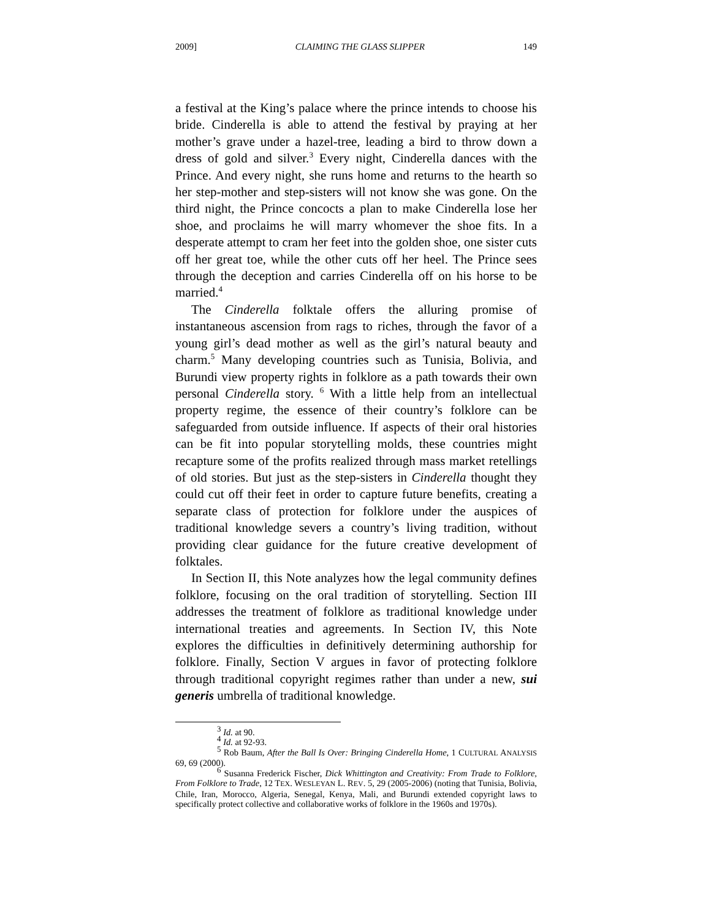2009] CLAIMING THE GLASS SLIPPER 149
a festival at the King’s palace where the prince intends to choose his bride. Cinderella is able to attend the festival by praying at her mother’s grave under a hazel-tree, leading a bird to throw down a dress of gold and silver.<sup>3</sup> Every night, Cinderella dances with the Prince. And every night, she runs home and returns to the hearth so her step-mother and step-sisters will not know she was gone. On the third night, the Prince concocts a plan to make Cinderella lose her shoe, and proclaims he will marry whomever the shoe fits. In a desperate attempt to cram her feet into the golden shoe, one sister cuts off her great toe, while the other cuts off her heel. The Prince sees through the deception and carries Cinderella off on his horse to be married.<sup>4</sup>
The Cinderella folktale offers the alluring promise of instantaneous ascension from rags to riches, through the favor of a young girl’s dead mother as well as the girl’s natural beauty and charm.<sup>5</sup> Many developing countries such as Tunisia, Bolivia, and Burundi view property rights in folklore as a path towards their own personal Cinderella story. <sup>6</sup> With a little help from an intellectual property regime, the essence of their country’s folklore can be safeguarded from outside influence. If aspects of their oral histories can be fit into popular storytelling molds, these countries might recapture some of the profits realized through mass market retellings of old stories. But just as the step-sisters in Cinderella thought they could cut off their feet in order to capture future benefits, creating a separate class of protection for folklore under the auspices of traditional knowledge severs a country’s living tradition, without providing clear guidance for the future creative development of folktales.
In Section II, this Note analyzes how the legal community defines folklore, focusing on the oral tradition of storytelling. Section III addresses the treatment of folklore as traditional knowledge under international treaties and agreements. In Section IV, this Note explores the difficulties in definitively determining authorship for folklore. Finally, Section V argues in favor of protecting folklore through traditional copyright regimes rather than under a new, sui generis umbrella of traditional knowledge.
<sup>3</sup> Id. at 90.
<sup>4</sup> Id. at 92-93.
<sup>5</sup> Rob Baum, After the Ball Is Over: Bringing Cinderella Home, 1 CULTURAL ANALYSIS 69, 69 (2000).
<sup>6</sup> Susanna Frederick Fischer, Dick Whittington and Creativity: From Trade to Folklore, From Folklore to Trade, 12 TEX. WESLEYAN L. REV. 5, 29 (2005-2006) (noting that Tunisia, Bolivia, Chile, Iran, Morocco, Algeria, Senegal, Kenya, Mali, and Burundi extended copyright laws to specifically protect collective and collaborative works of folklore in the 1960s and 1970s).